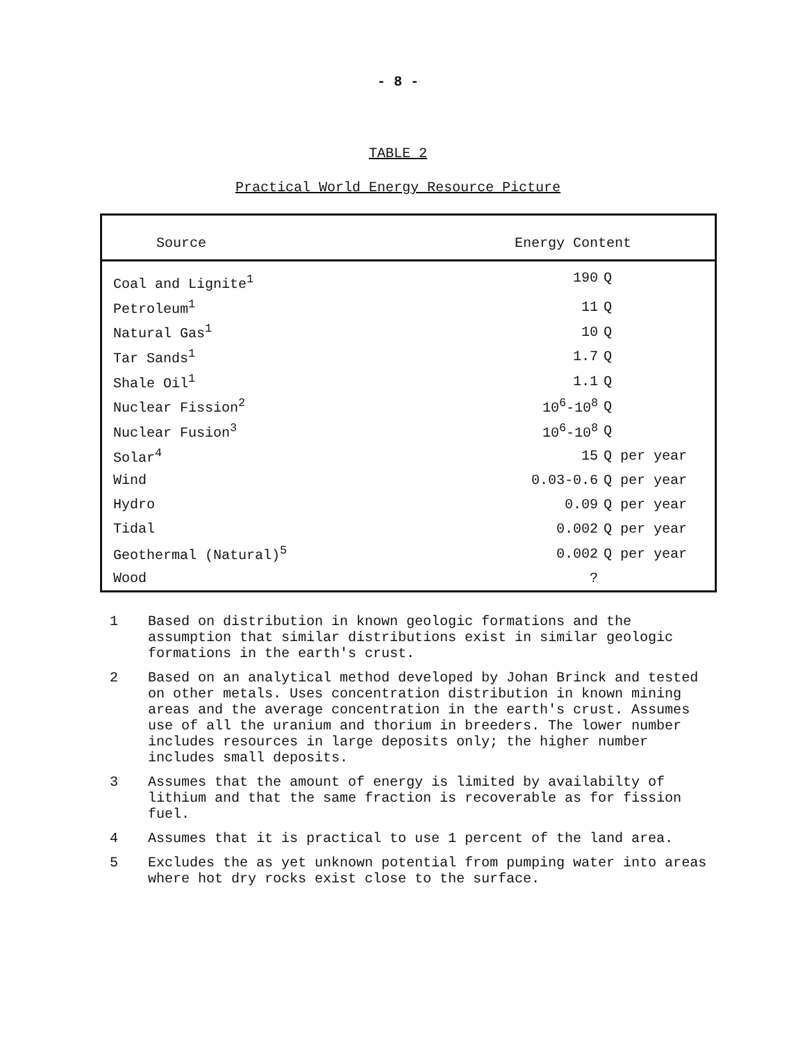- 8 -
TABLE 2
Practical World Energy Resource Picture
| Source | Energy Content | |
| --- | --- | --- |
| Coal and Lignite<sup>1</sup> | 190 | Q |
| Petroleum<sup>1</sup> | 11 | Q |
| Natural Gas<sup>1</sup> | 10 | Q |
| Tar Sands<sup>1</sup> | 1.7 | Q |
| Shale Oil<sup>1</sup> | 1.1 | Q |
| Nuclear Fission<sup>2</sup> | 10<sup>6</sup>-10<sup>8</sup> | Q |
| Nuclear Fusion<sup>3</sup> | 10<sup>6</sup>-10<sup>8</sup> | Q |
| Solar<sup>4</sup> | 15 | Q per year |
| Wind | 0.03-0.6 | Q per year |
| Hydro | 0.09 | Q per year |
| Tidal | 0.002 | Q per year |
| Geothermal (Natural)<sup>5</sup> | 0.002 | Q per year |
| Wood | ? | |
1 Based on distribution in known geologic formations and the assumption that similar distributions exist in similar geologic formations in the earth's crust.
2 Based on an analytical method developed by Johan Brinck and tested on other metals. Uses concentration distribution in known mining areas and the average concentration in the earth's crust. Assumes use of all the uranium and thorium in breeders. The lower number includes resources in large deposits only; the higher number includes small deposits.
3 Assumes that the amount of energy is limited by availabilty of lithium and that the same fraction is recoverable as for fission fuel.
4 Assumes that it is practical to use 1 percent of the land area.
5 Excludes the as yet unknown potential from pumping water into areas where hot dry rocks exist close to the surface.